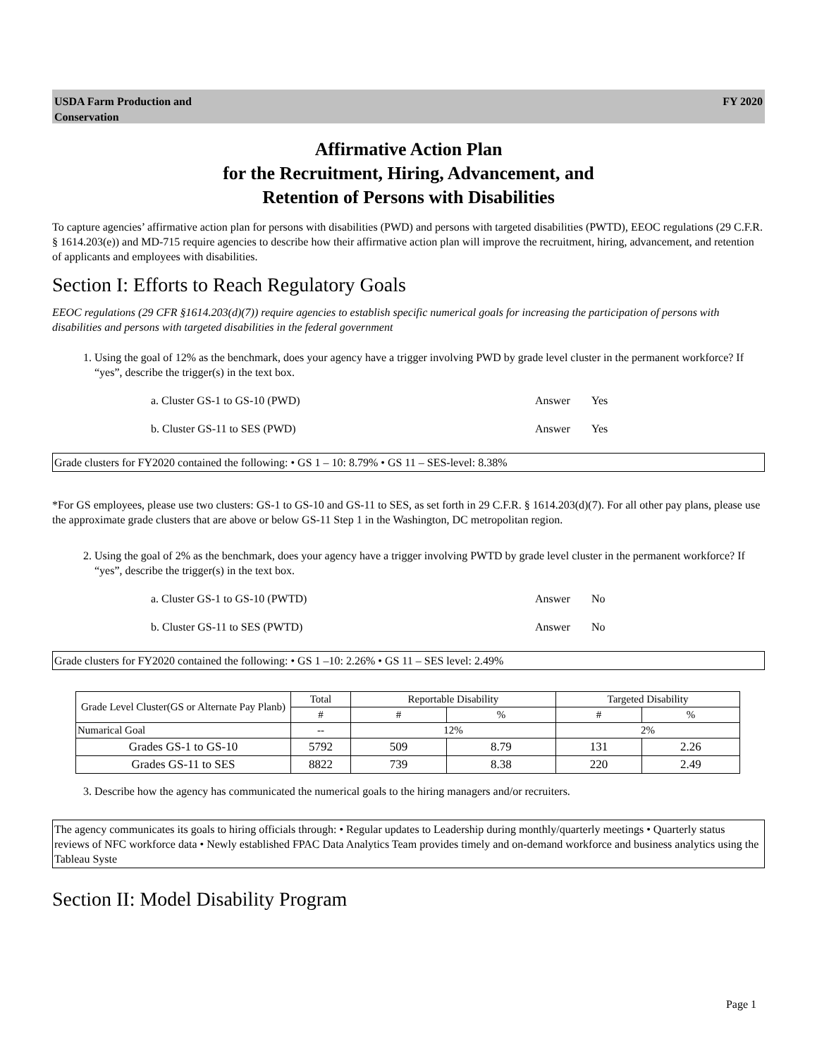USDA Farm Production and
Conservation FY 2020
Affirmative Action Plan
for the Recruitment, Hiring, Advancement, and
Retention of Persons with Disabilities
To capture agencies’ affirmative action plan for persons with disabilities (PWD) and persons with targeted disabilities (PWTD), EEOC regulations (29 C.F.R. § 1614.203(e)) and MD-715 require agencies to describe how their affirmative action plan will improve the recruitment, hiring, advancement, and retention of applicants and employees with disabilities.
Section I: Efforts to Reach Regulatory Goals
EEOC regulations (29 CFR §1614.203(d)(7)) require agencies to establish specific numerical goals for increasing the participation of persons with disabilities and persons with targeted disabilities in the federal government
1. Using the goal of 12% as the benchmark, does your agency have a trigger involving PWD by grade level cluster in the permanent workforce? If “yes”, describe the trigger(s) in the text box.
a. Cluster GS-1 to GS-10 (PWD) Answer Yes
b. Cluster GS-11 to SES (PWD) Answer Yes
Grade clusters for FY2020 contained the following: • GS 1 – 10: 8.79% • GS 11 – SES-level: 8.38%
*For GS employees, please use two clusters: GS-1 to GS-10 and GS-11 to SES, as set forth in 29 C.F.R. § 1614.203(d)(7). For all other pay plans, please use the approximate grade clusters that are above or below GS-11 Step 1 in the Washington, DC metropolitan region.
2. Using the goal of 2% as the benchmark, does your agency have a trigger involving PWTD by grade level cluster in the permanent workforce? If “yes”, describe the trigger(s) in the text box.
a. Cluster GS-1 to GS-10 (PWTD) Answer No
b. Cluster GS-11 to SES (PWTD) Answer No
Grade clusters for FY2020 contained the following: • GS 1 –10: 2.26% • GS 11 – SES level: 2.49%
| Grade Level Cluster(GS or Alternate Pay Planb) | Total | Reportable Disability | | Targeted Disability | |
| --- | --- | --- | --- | --- | --- |
| | # | # | % | # | % |
| Numarical Goal | -- | 12% | | 2% | |
| Grades GS-1 to GS-10 | 5792 | 509 | 8.79 | 131 | 2.26 |
| Grades GS-11 to SES | 8822 | 739 | 8.38 | 220 | 2.49 |
3. Describe how the agency has communicated the numerical goals to the hiring managers and/or recruiters.
The agency communicates its goals to hiring officials through: • Regular updates to Leadership during monthly/quarterly meetings • Quarterly status reviews of NFC workforce data • Newly established FPAC Data Analytics Team provides timely and on-demand workforce and business analytics using the Tableau Syste
Section II: Model Disability Program
Page 1